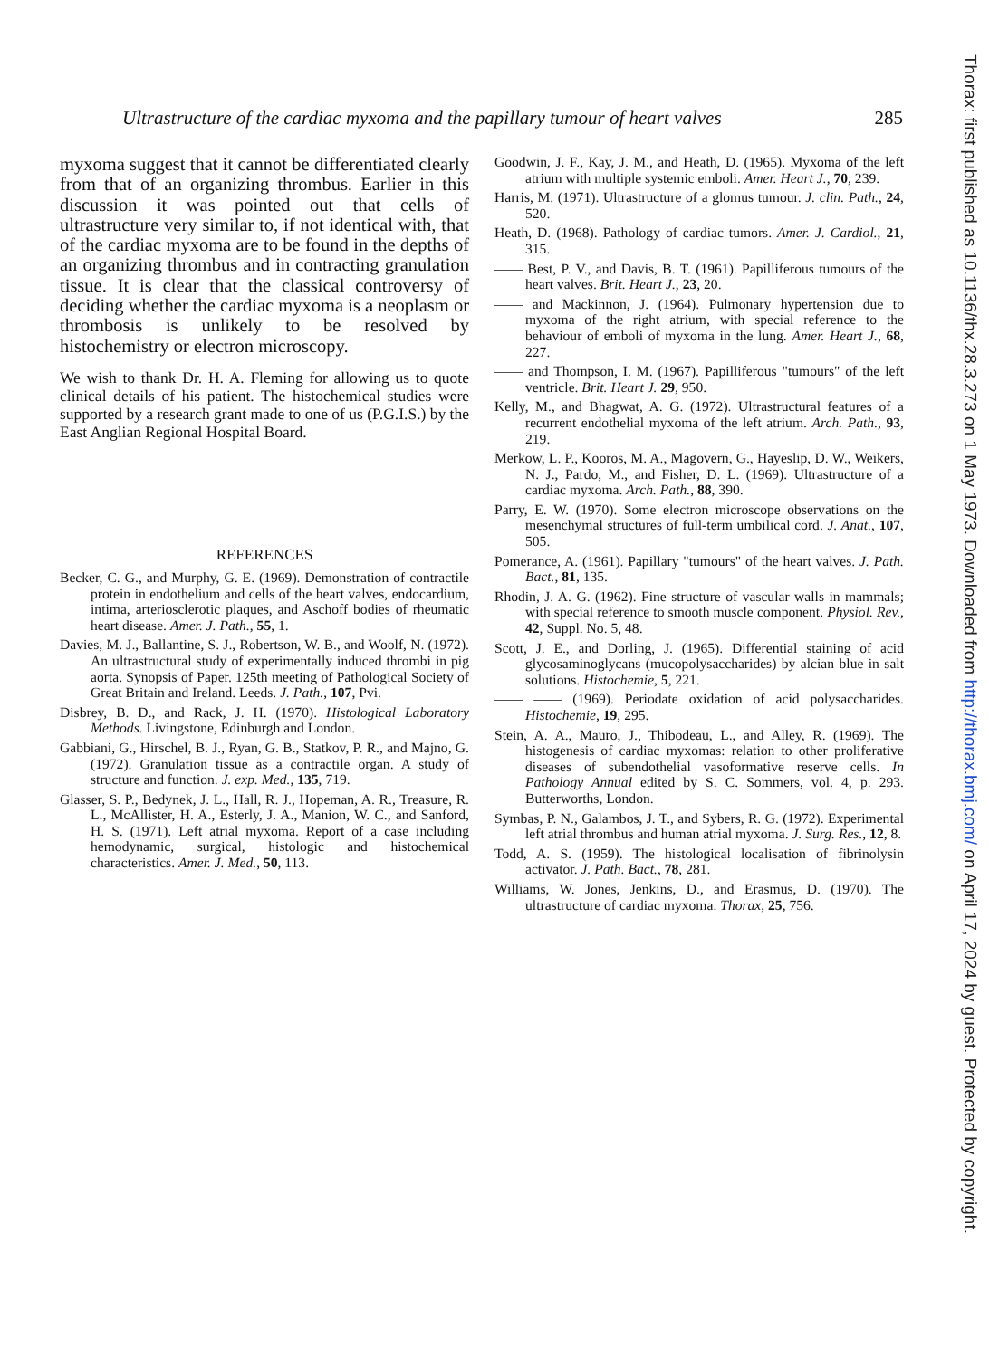Ultrastructure of the cardiac myxoma and the papillary tumour of heart valves 285
myxoma suggest that it cannot be differentiated clearly from that of an organizing thrombus. Earlier in this discussion it was pointed out that cells of ultrastructure very similar to, if not identical with, that of the cardiac myxoma are to be found in the depths of an organizing thrombus and in contracting granulation tissue. It is clear that the classical controversy of deciding whether the cardiac myxoma is a neoplasm or thrombosis is unlikely to be resolved by histochemistry or electron microscopy.
We wish to thank Dr. H. A. Fleming for allowing us to quote clinical details of his patient. The histochemical studies were supported by a research grant made to one of us (P.G.I.S.) by the East Anglian Regional Hospital Board.
REFERENCES
Becker, C. G., and Murphy, G. E. (1969). Demonstration of contractile protein in endothelium and cells of the heart valves, endocardium, intima, arteriosclerotic plaques, and Aschoff bodies of rheumatic heart disease. Amer. J. Path., 55, 1.
Davies, M. J., Ballantine, S. J., Robertson, W. B., and Woolf, N. (1972). An ultrastructural study of experimentally induced thrombi in pig aorta. Synopsis of Paper. 125th meeting of Pathological Society of Great Britain and Ireland. Leeds. J. Path., 107, Pvi.
Disbrey, B. D., and Rack, J. H. (1970). Histological Laboratory Methods. Livingstone, Edinburgh and London.
Gabbiani, G., Hirschel, B. J., Ryan, G. B., Statkov, P. R., and Majno, G. (1972). Granulation tissue as a contractile organ. A study of structure and function. J. exp. Med., 135, 719.
Glasser, S. P., Bedynek, J. L., Hall, R. J., Hopeman, A. R., Treasure, R. L., McAllister, H. A., Esterly, J. A., Manion, W. C., and Sanford, H. S. (1971). Left atrial myxoma. Report of a case including hemodynamic, surgical, histologic and histochemical characteristics. Amer. J. Med., 50, 113.
Goodwin, J. F., Kay, J. M., and Heath, D. (1965). Myxoma of the left atrium with multiple systemic emboli. Amer. Heart J., 70, 239.
Harris, M. (1971). Ultrastructure of a glomus tumour. J. clin. Path., 24, 520.
Heath, D. (1968). Pathology of cardiac tumors. Amer. J. Cardiol., 21, 315.
—— Best, P. V., and Davis, B. T. (1961). Papilliferous tumours of the heart valves. Brit. Heart J., 23, 20.
—— and Mackinnon, J. (1964). Pulmonary hypertension due to myxoma of the right atrium, with special reference to the behaviour of emboli of myxoma in the lung. Amer. Heart J., 68, 227.
—— and Thompson, I. M. (1967). Papilliferous "tumours" of the left ventricle. Brit. Heart J. 29, 950.
Kelly, M., and Bhagwat, A. G. (1972). Ultrastructural features of a recurrent endothelial myxoma of the left atrium. Arch. Path., 93, 219.
Merkow, L. P., Kooros, M. A., Magovern, G., Hayeslip, D. W., Weikers, N. J., Pardo, M., and Fisher, D. L. (1969). Ultrastructure of a cardiac myxoma. Arch. Path., 88, 390.
Parry, E. W. (1970). Some electron microscope observations on the mesenchymal structures of full-term umbilical cord. J. Anat., 107, 505.
Pomerance, A. (1961). Papillary "tumours" of the heart valves. J. Path. Bact., 81, 135.
Rhodin, J. A. G. (1962). Fine structure of vascular walls in mammals; with special reference to smooth muscle component. Physiol. Rev., 42, Suppl. No. 5, 48.
Scott, J. E., and Dorling, J. (1965). Differential staining of acid glycosaminoglycans (mucopolysaccharides) by alcian blue in salt solutions. Histochemie, 5, 221.
—— —— (1969). Periodate oxidation of acid polysaccharides. Histochemie, 19, 295.
Stein, A. A., Mauro, J., Thibodeau, L., and Alley, R. (1969). The histogenesis of cardiac myxomas: relation to other proliferative diseases of subendothelial vasoformative reserve cells. In Pathology Annual edited by S. C. Sommers, vol. 4, p. 293. Butterworths, London.
Symbas, P. N., Galambos, J. T., and Sybers, R. G. (1972). Experimental left atrial thrombus and human atrial myxoma. J. Surg. Res., 12, 8.
Todd, A. S. (1959). The histological localisation of fibrinolysin activator. J. Path. Bact., 78, 281.
Williams, W. Jones, Jenkins, D., and Erasmus, D. (1970). The ultrastructure of cardiac myxoma. Thorax, 25, 756.
Thorax: first published as 10.1136/thx.28.3.273 on 1 May 1973. Downloaded from http://thorax.bmj.com/ on April 17, 2024 by guest. Protected by copyright.